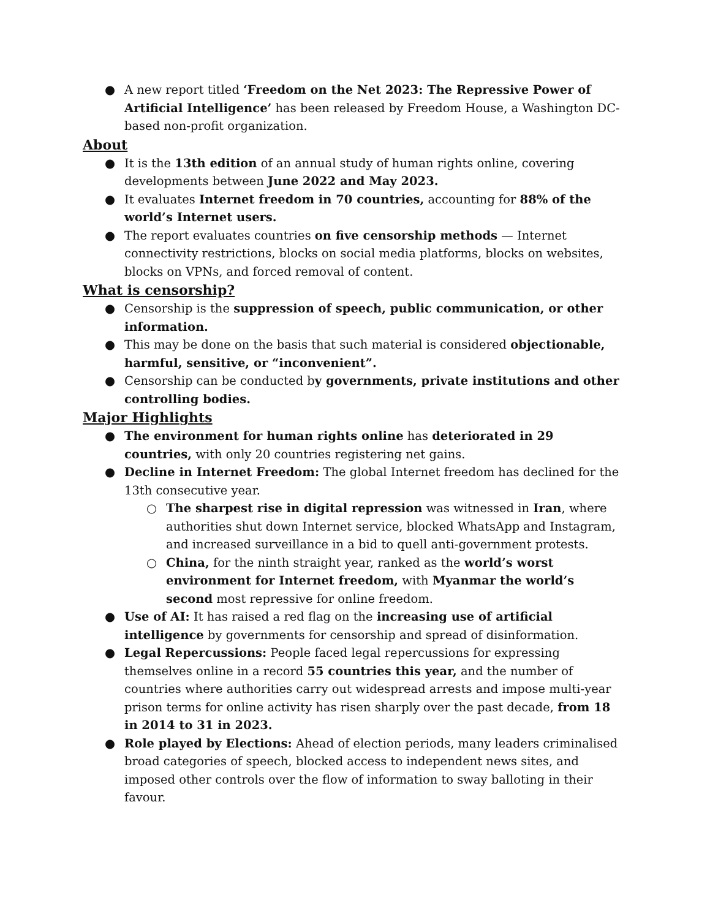● A new report titled ‘Freedom on the Net 2023: The Repressive Power of Artificial Intelligence’ has been released by Freedom House, a Washington DC-based non-profit organization.
About
● It is the 13th edition of an annual study of human rights online, covering developments between June 2022 and May 2023.
● It evaluates Internet freedom in 70 countries, accounting for 88% of the world’s Internet users.
● The report evaluates countries on five censorship methods — Internet connectivity restrictions, blocks on social media platforms, blocks on websites, blocks on VPNs, and forced removal of content.
What is censorship?
● Censorship is the suppression of speech, public communication, or other information.
● This may be done on the basis that such material is considered objectionable, harmful, sensitive, or “inconvenient”.
● Censorship can be conducted by governments, private institutions and other controlling bodies.
Major Highlights
● The environment for human rights online has deteriorated in 29 countries, with only 20 countries registering net gains.
● Decline in Internet Freedom: The global Internet freedom has declined for the 13th consecutive year.
○ The sharpest rise in digital repression was witnessed in Iran, where authorities shut down Internet service, blocked WhatsApp and Instagram, and increased surveillance in a bid to quell anti-government protests.
○ China, for the ninth straight year, ranked as the world’s worst environment for Internet freedom, with Myanmar the world’s second most repressive for online freedom.
● Use of AI: It has raised a red flag on the increasing use of artificial intelligence by governments for censorship and spread of disinformation.
● Legal Repercussions: People faced legal repercussions for expressing themselves online in a record 55 countries this year, and the number of countries where authorities carry out widespread arrests and impose multi-year prison terms for online activity has risen sharply over the past decade, from 18 in 2014 to 31 in 2023.
● Role played by Elections: Ahead of election periods, many leaders criminalised broad categories of speech, blocked access to independent news sites, and imposed other controls over the flow of information to sway balloting in their favour.